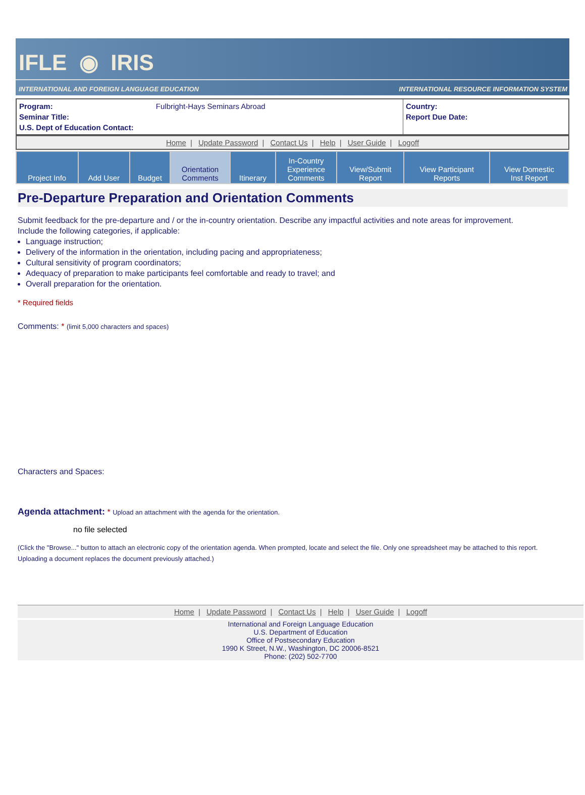IFLE ◉ IRIS
INTERNATIONAL AND FOREIGN LANGUAGE EDUCATION INTERNATIONAL RESOURCE INFORMATION SYSTEM
| Program: Fulbright-Hays Seminars Abroad Seminar Title: U.S. Dept of Education Contact: | Country: Report Due Date: |
Home | Update Password | Contact Us | Help | User Guide | Logoff
| Project Info | Add User | Budget | Orientation Comments | Itinerary | In-Country Experience Comments | View/Submit Report | View Participant Reports | View Domestic Inst Report |
Pre-Departure Preparation and Orientation Comments
Submit feedback for the pre-departure and / or the in-country orientation. Describe any impactful activities and note areas for improvement.
Include the following categories, if applicable:
Language instruction;
Delivery of the information in the orientation, including pacing and appropriateness;
Cultural sensitivity of program coordinators;
Adequacy of preparation to make participants feel comfortable and ready to travel; and
Overall preparation for the orientation.
* Required fields
Comments: * (limit 5,000 characters and spaces)
Characters and Spaces:
Agenda attachment: * Upload an attachment with the agenda for the orientation.
no file selected
(Click the "Browse..." button to attach an electronic copy of the orientation agenda. When prompted, locate and select the file. Only one spreadsheet may be attached to this report. Uploading a document replaces the document previously attached.)
Home | Update Password | Contact Us | Help | User Guide | Logoff
International and Foreign Language Education
U.S. Department of Education
Office of Postsecondary Education
1990 K Street, N.W., Washington, DC 20006-8521
Phone: (202) 502-7700